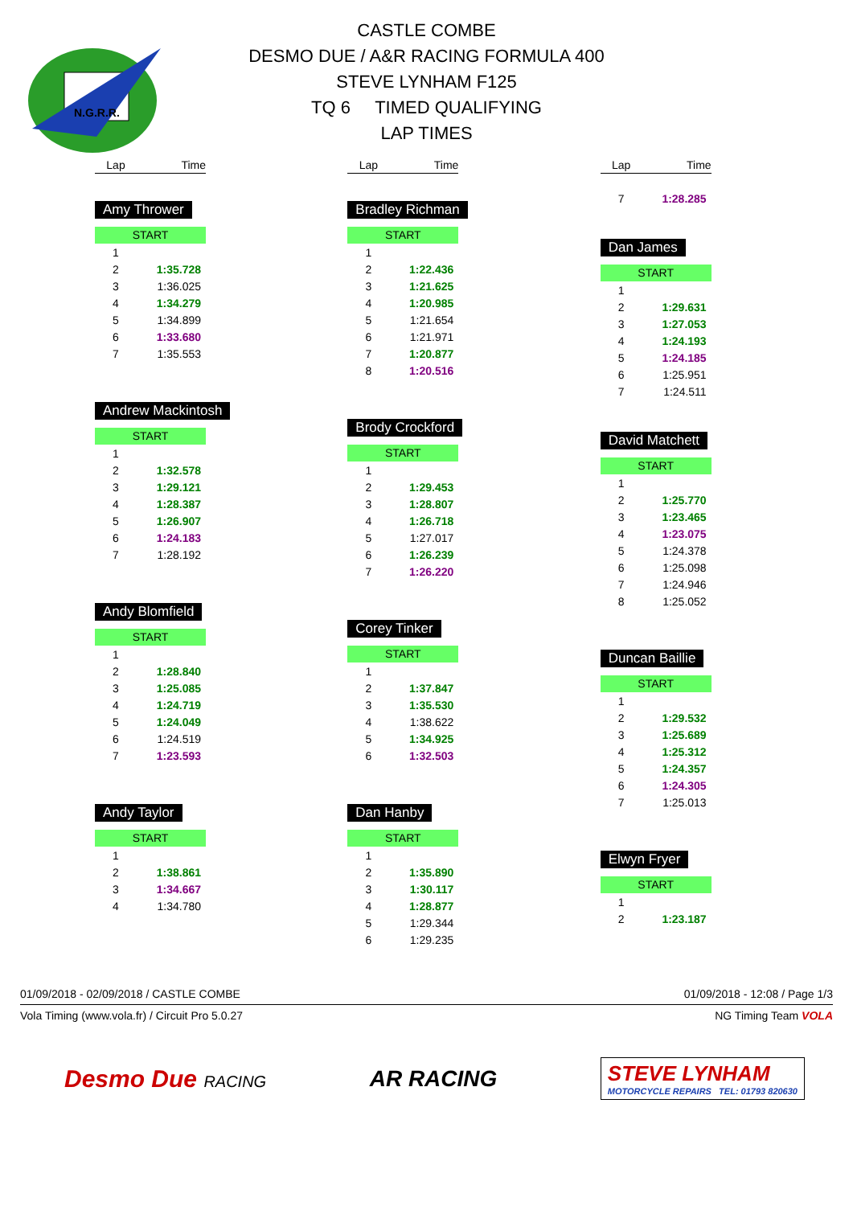N.G.R.R.
CASTLE COMBE
DESMO DUE / A&R RACING FORMULA 400
STEVE LYNHAM F125
TQ 6 TIMED QUALIFYING
LAP TIMES
Lap Time
Amy Thrower
START
| 1 | |
| 2 | 1:35.728 |
| 3 | 1:36.025 |
| 4 | 1:34.279 |
| 5 | 1:34.899 |
| 6 | 1:33.680 |
| 7 | 1:35.553 |
Andrew Mackintosh
START
| 1 | |
| 2 | 1:32.578 |
| 3 | 1:29.121 |
| 4 | 1:28.387 |
| 5 | 1:26.907 |
| 6 | 1:24.183 |
| 7 | 1:28.192 |
Andy Blomfield
START
| 1 | |
| 2 | 1:28.840 |
| 3 | 1:25.085 |
| 4 | 1:24.719 |
| 5 | 1:24.049 |
| 6 | 1:24.519 |
| 7 | 1:23.593 |
Andy Taylor
START
| 1 | |
| 2 | 1:38.861 |
| 3 | 1:34.667 |
| 4 | 1:34.780 |
Lap Time
Bradley Richman
START
| 1 | |
| 2 | 1:22.436 |
| 3 | 1:21.625 |
| 4 | 1:20.985 |
| 5 | 1:21.654 |
| 6 | 1:21.971 |
| 7 | 1:20.877 |
| 8 | 1:20.516 |
Brody Crockford
START
| 1 | |
| 2 | 1:29.453 |
| 3 | 1:28.807 |
| 4 | 1:26.718 |
| 5 | 1:27.017 |
| 6 | 1:26.239 |
| 7 | 1:26.220 |
Corey Tinker
START
| 1 | |
| 2 | 1:37.847 |
| 3 | 1:35.530 |
| 4 | 1:38.622 |
| 5 | 1:34.925 |
| 6 | 1:32.503 |
Dan Hanby
START
| 1 | |
| 2 | 1:35.890 |
| 3 | 1:30.117 |
| 4 | 1:28.877 |
| 5 | 1:29.344 |
| 6 | 1:29.235 |
Lap Time
| 7 | 1:28.285 |
Dan James
START
| 1 | |
| 2 | 1:29.631 |
| 3 | 1:27.053 |
| 4 | 1:24.193 |
| 5 | 1:24.185 |
| 6 | 1:25.951 |
| 7 | 1:24.511 |
David Matchett
START
| 1 | |
| 2 | 1:25.770 |
| 3 | 1:23.465 |
| 4 | 1:23.075 |
| 5 | 1:24.378 |
| 6 | 1:25.098 |
| 7 | 1:24.946 |
| 8 | 1:25.052 |
Duncan Baillie
START
| 1 | |
| 2 | 1:29.532 |
| 3 | 1:25.689 |
| 4 | 1:25.312 |
| 5 | 1:24.357 |
| 6 | 1:24.305 |
| 7 | 1:25.013 |
Elwyn Fryer
START
| 1 | |
| 2 | 1:23.187 |
01/09/2018 - 02/09/2018 / CASTLE COMBE 01/09/2018 - 12:08 / Page 1/3
Vola Timing (www.vola.fr) / Circuit Pro 5.0.27 NG Timing Team VOLA
Desmo Due RACING
AR RACING
STEVE LYNHAM
MOTORCYCLE REPAIRS TEL: 01793 820630